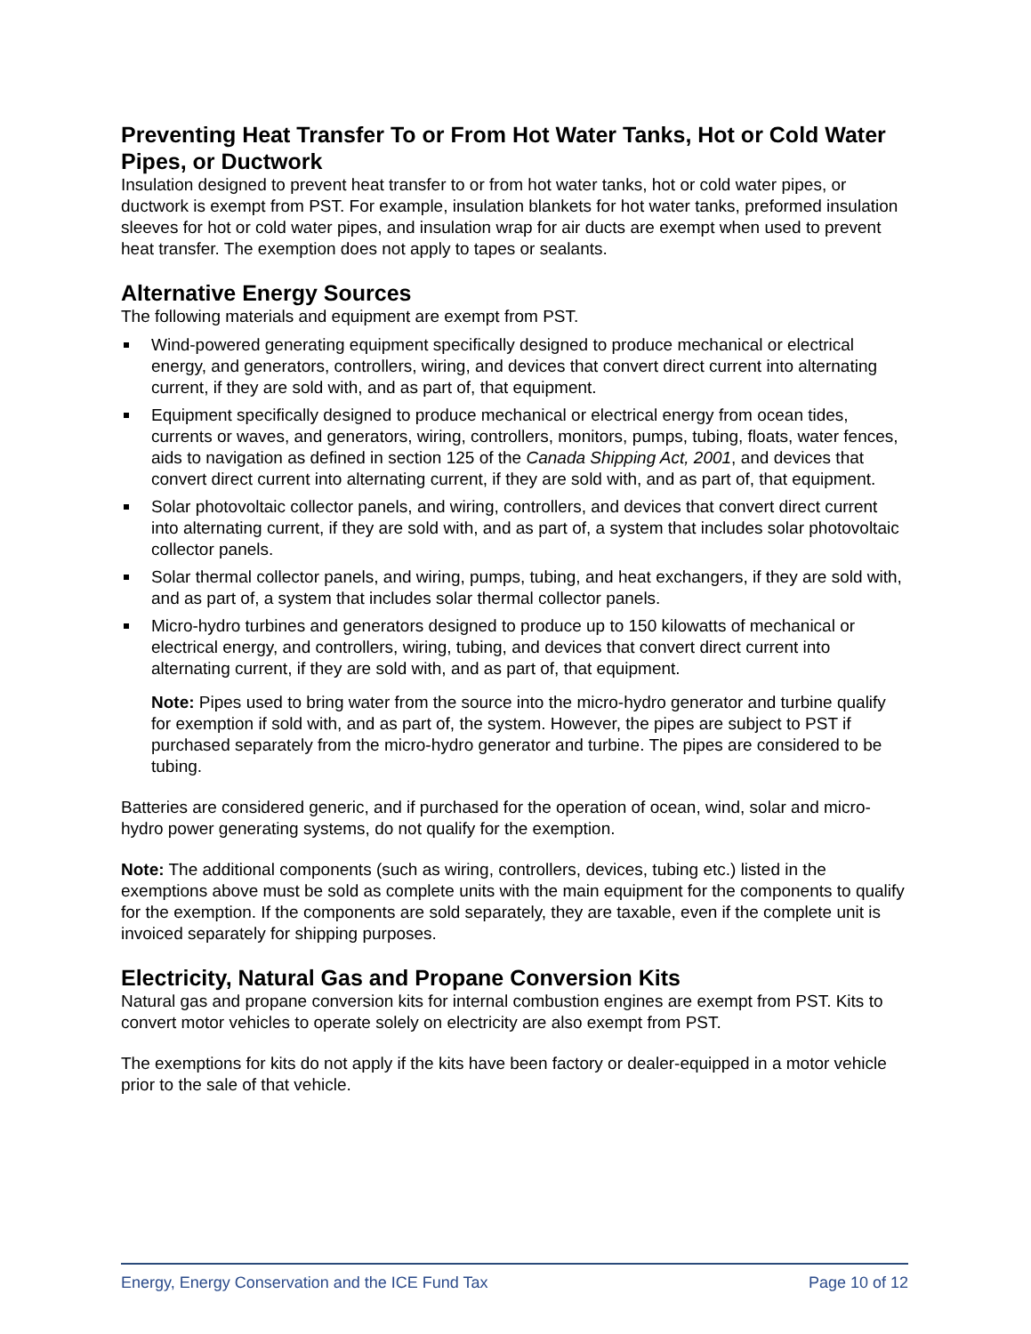Preventing Heat Transfer To or From Hot Water Tanks, Hot or Cold Water Pipes, or Ductwork
Insulation designed to prevent heat transfer to or from hot water tanks, hot or cold water pipes, or ductwork is exempt from PST. For example, insulation blankets for hot water tanks, preformed insulation sleeves for hot or cold water pipes, and insulation wrap for air ducts are exempt when used to prevent heat transfer. The exemption does not apply to tapes or sealants.
Alternative Energy Sources
The following materials and equipment are exempt from PST.
Wind-powered generating equipment specifically designed to produce mechanical or electrical energy, and generators, controllers, wiring, and devices that convert direct current into alternating current, if they are sold with, and as part of, that equipment.
Equipment specifically designed to produce mechanical or electrical energy from ocean tides, currents or waves, and generators, wiring, controllers, monitors, pumps, tubing, floats, water fences, aids to navigation as defined in section 125 of the Canada Shipping Act, 2001, and devices that convert direct current into alternating current, if they are sold with, and as part of, that equipment.
Solar photovoltaic collector panels, and wiring, controllers, and devices that convert direct current into alternating current, if they are sold with, and as part of, a system that includes solar photovoltaic collector panels.
Solar thermal collector panels, and wiring, pumps, tubing, and heat exchangers, if they are sold with, and as part of, a system that includes solar thermal collector panels.
Micro-hydro turbines and generators designed to produce up to 150 kilowatts of mechanical or electrical energy, and controllers, wiring, tubing, and devices that convert direct current into alternating current, if they are sold with, and as part of, that equipment.
Note: Pipes used to bring water from the source into the micro-hydro generator and turbine qualify for exemption if sold with, and as part of, the system. However, the pipes are subject to PST if purchased separately from the micro-hydro generator and turbine. The pipes are considered to be tubing.
Batteries are considered generic, and if purchased for the operation of ocean, wind, solar and micro-hydro power generating systems, do not qualify for the exemption.
Note: The additional components (such as wiring, controllers, devices, tubing etc.) listed in the exemptions above must be sold as complete units with the main equipment for the components to qualify for the exemption. If the components are sold separately, they are taxable, even if the complete unit is invoiced separately for shipping purposes.
Electricity, Natural Gas and Propane Conversion Kits
Natural gas and propane conversion kits for internal combustion engines are exempt from PST. Kits to convert motor vehicles to operate solely on electricity are also exempt from PST.
The exemptions for kits do not apply if the kits have been factory or dealer-equipped in a motor vehicle prior to the sale of that vehicle.
Energy, Energy Conservation and the ICE Fund Tax Page 10 of 12